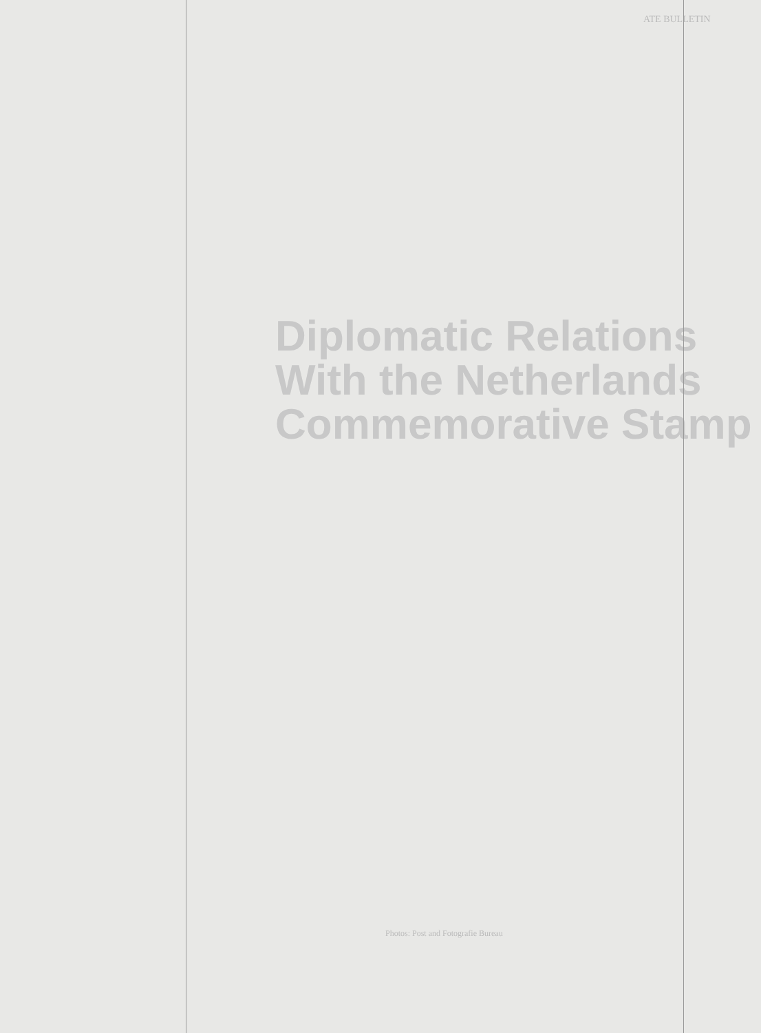ATE BULLETIN
Diplomatic Relations
With the Netherlands
Commemorative Stamp
Photos: Post and Fotografie Bureau